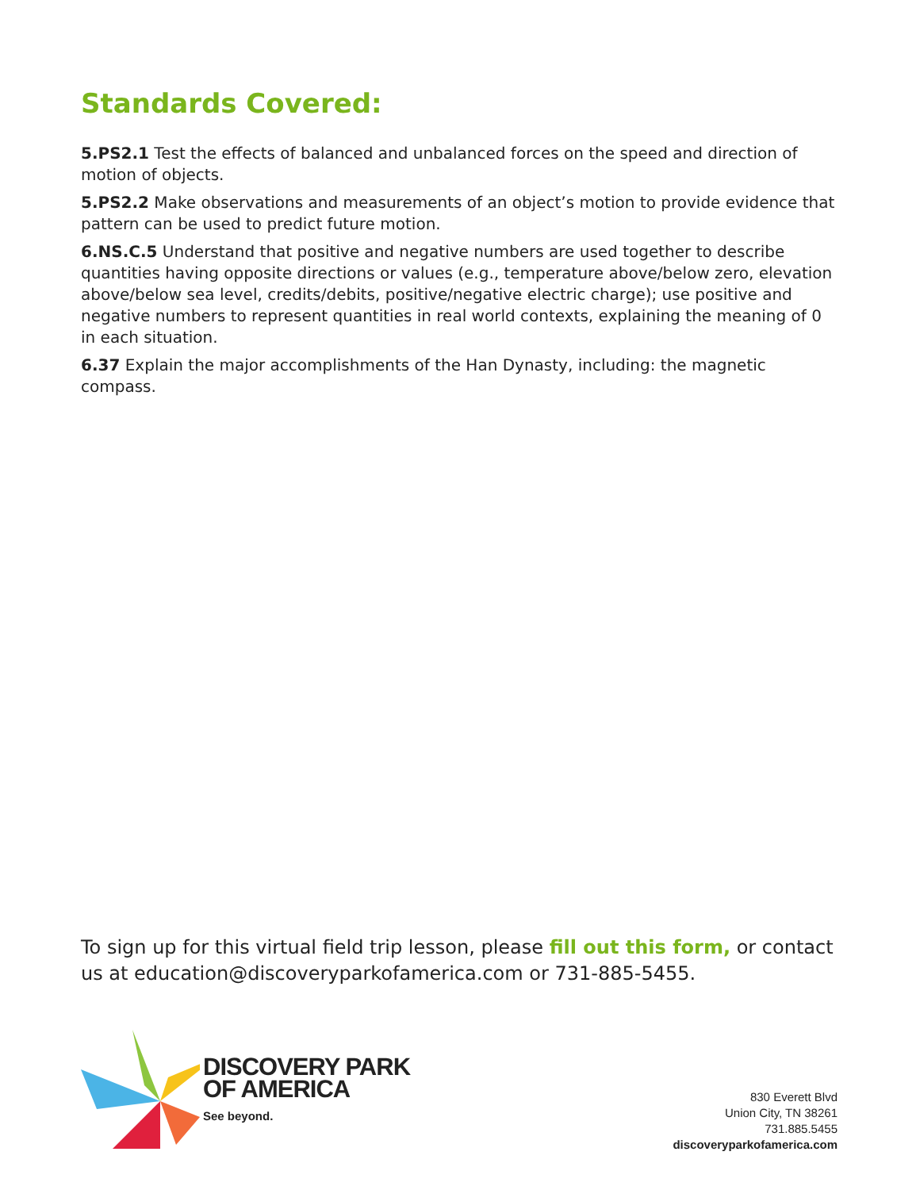Standards Covered:
5.PS2.1 Test the effects of balanced and unbalanced forces on the speed and direction of motion of objects.
5.PS2.2 Make observations and measurements of an object’s motion to provide evidence that pattern can be used to predict future motion.
6.NS.C.5 Understand that positive and negative numbers are used together to describe quantities having opposite directions or values (e.g., temperature above/below zero, elevation above/below sea level, credits/debits, positive/negative electric charge); use positive and negative numbers to represent quantities in real world contexts, explaining the meaning of 0 in each situation.
6.37 Explain the major accomplishments of the Han Dynasty, including: the magnetic compass.
To sign up for this virtual field trip lesson, please fill out this form, or contact us at education@discoveryparkofamerica.com or 731-885-5455.
DISCOVERY PARK
OF AMERICA
See beyond.
830 Everett Blvd
Union City, TN 38261
731.885.5455
discoveryparkofamerica.com